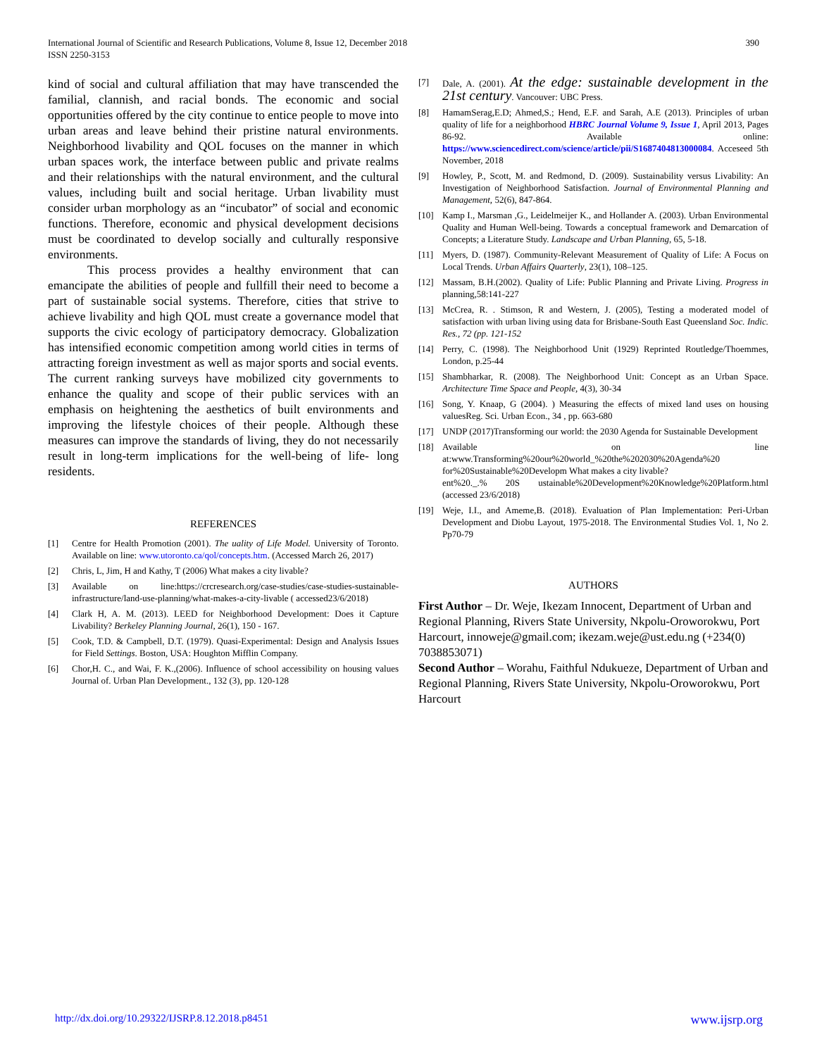International Journal of Scientific and Research Publications, Volume 8, Issue 12, December 2018
ISSN 2250-3153
390
kind of social and cultural affiliation that may have transcended the familial, clannish, and racial bonds. The economic and social opportunities offered by the city continue to entice people to move into urban areas and leave behind their pristine natural environments. Neighborhood livability and QOL focuses on the manner in which urban spaces work, the interface between public and private realms and their relationships with the natural environment, and the cultural values, including built and social heritage. Urban livability must consider urban morphology as an “incubator” of social and economic functions. Therefore, economic and physical development decisions must be coordinated to develop socially and culturally responsive environments.
This process provides a healthy environment that can emancipate the abilities of people and fullfill their need to become a part of sustainable social systems. Therefore, cities that strive to achieve livability and high QOL must create a governance model that supports the civic ecology of participatory democracy. Globalization has intensified economic competition among world cities in terms of attracting foreign investment as well as major sports and social events. The current ranking surveys have mobilized city governments to enhance the quality and scope of their public services with an emphasis on heightening the aesthetics of built environments and improving the lifestyle choices of their people. Although these measures can improve the standards of living, they do not necessarily result in long-term implications for the well-being of life- long residents.
REFERENCES
[1] Centre for Health Promotion (2001). The uality of Life Model. University of Toronto. Available on line: www.utoronto.ca/qol/concepts.htm. (Accessed March 26, 2017)
[2] Chris, L, Jim, H and Kathy, T (2006) What makes a city livable?
[3] Available on line:https://crcresearch.org/case-studies/case-studies-sustainable-infrastructure/land-use-planning/what-makes-a-city-livable ( accessed23/6/2018)
[4] Clark H, A. M. (2013). LEED for Neighborhood Development: Does it Capture Livability? Berkeley Planning Journal, 26(1), 150 - 167.
[5] Cook, T.D. & Campbell, D.T. (1979). Quasi-Experimental: Design and Analysis Issues for Field Settings. Boston, USA: Houghton Mifflin Company.
[6] Chor,H. C., and Wai, F. K.,(2006). Influence of school accessibility on housing values Journal of. Urban Plan Development., 132 (3), pp. 120-128
[7] Dale, A. (2001). At the edge: sustainable development in the 21st century. Vancouver: UBC Press.
[8] HamamSerag,E.D; Ahmed,S.; Hend, E.F. and Sarah, A.E (2013). Principles of urban quality of life for a neighborhood HBRC Journal Volume 9, Issue 1, April 2013, Pages 86-92. Available online: https://www.sciencedirect.com/science/article/pii/S1687404813000084. Acceseed 5th November, 2018
[9] Howley, P., Scott, M. and Redmond, D. (2009). Sustainability versus Livability: An Investigation of Neighborhood Satisfaction. Journal of Environmental Planning and Management, 52(6), 847-864.
[10] Kamp I., Marsman ,G., Leidelmeijer K., and Hollander A. (2003). Urban Environmental Quality and Human Well-being. Towards a conceptual framework and Demarcation of Concepts; a Literature Study. Landscape and Urban Planning, 65, 5-18.
[11] Myers, D. (1987). Community-Relevant Measurement of Quality of Life: A Focus on Local Trends. Urban Affairs Quarterly, 23(1), 108–125.
[12] Massam, B.H.(2002). Quality of Life: Public Planning and Private Living. Progress in planning,58:141-227
[13] McCrea, R. . Stimson, R and Western, J. (2005), Testing a moderated model of satisfaction with urban living using data for Brisbane-South East Queensland Soc. Indic. Res., 72 (pp. 121-152
[14] Perry, C. (1998). The Neighborhood Unit (1929) Reprinted Routledge/Thoemmes, London, p.25-44
[15] Shambharkar, R. (2008). The Neighborhood Unit: Concept as an Urban Space. Architecture Time Space and People, 4(3), 30-34
[16] Song, Y. Knaap, G (2004). ) Measuring the effects of mixed land uses on housing valuesReg. Sci. Urban Econ., 34 , pp. 663-680
[17] UNDP (2017)Transforming our world: the 2030 Agenda for Sustainable Development
[18] Available on line at:www.Transforming%20our%20world_%20the%202030%20Agenda%20 for%20Sustainable%20Developm What makes a city livable?
ent%20._.% 20S ustainable%20Development%20Knowledge%20Platform.html (accessed 23/6/2018)
[19] Weje, I.I., and Ameme,B. (2018). Evaluation of Plan Implementation: Peri-Urban Development and Diobu Layout, 1975-2018. The Environmental Studies Vol. 1, No 2. Pp70-79
AUTHORS
First Author – Dr. Weje, Ikezam Innocent, Department of Urban and Regional Planning, Rivers State University, Nkpolu-Oroworokwu, Port Harcourt, innoweje@gmail.com; ikezam.weje@ust.edu.ng (+234(0) 7038853071)
Second Author – Worahu, Faithful Ndukueze, Department of Urban and Regional Planning, Rivers State University, Nkpolu-Oroworokwu, Port Harcourt
http://dx.doi.org/10.29322/IJSRP.8.12.2018.p8451 www.ijsrp.org